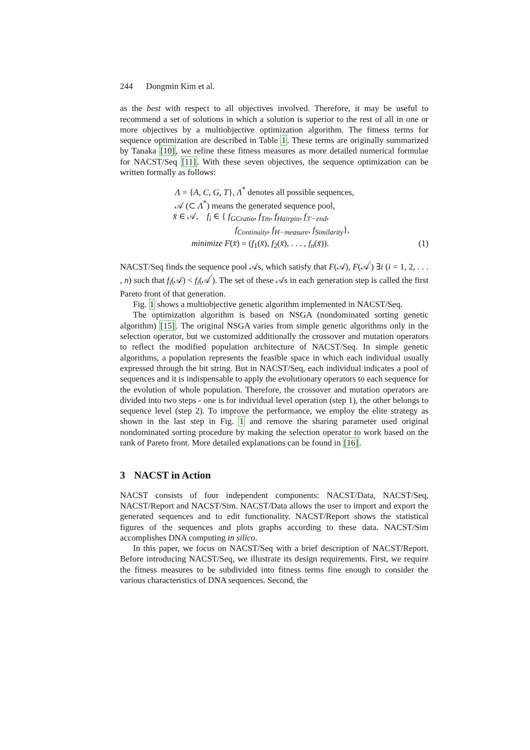244 Dongmin Kim et al.
as the best with respect to all objectives involved. Therefore, it may be useful to recommend a set of solutions in which a solution is superior to the rest of all in one or more objectives by a multiobjective optimization algorithm. The fitness terms for sequence optimization are described in Table 1. These terms are originally summarized by Tanaka [10], we refine these fitness measures as more detailed numerical formulae for NACST/Seq [11]. With these seven objectives, the sequence optimization can be written formally as follows:
Λ = {A, C, G, T}, Λ<sup>*</sup> denotes all possible sequences,
𝒜 (⊂ Λ<sup>*</sup>) means the generated sequence pool,
x̄ ∈ 𝒜, f<sub>i</sub> ∈ { f<sub>GCratio</sub>, f<sub>Tm</sub>, f<sub>Hairpin</sub>, f<sub>3′−end</sub>,
f<sub>Continuity</sub>, f<sub>H−measure</sub>, f<sub>Similarity</sub>},
minimize F(x̄) = (f<sub>1</sub>(x̄), f<sub>2</sub>(x̄), . . . , f<sub>n</sub>(x̄)). (1)
NACST/Seq finds the sequence pool 𝒜s, which satisfy that F(𝒜), F(𝒜<sup>′</sup>) ∃i (i = 1, 2, . . . , n) such that f<sub>i</sub>(𝒜) < f<sub>i</sub>(𝒜<sup>′</sup>). The set of these 𝒜s in each generation step is called the first Pareto front of that generation.
Fig. 1 shows a multiobjective genetic algorithm implemented in NACST/Seq.
The optimization algorithm is based on NSGA (nondominated sorting genetic algorithm) [15]. The original NSGA varies from simple genetic algorithms only in the selection operator, but we customized additionally the crossover and mutation operators to reflect the modified population architecture of NACST/Seq. In simple genetic algorithms, a population represents the feasible space in which each individual usually expressed through the bit string. But in NACST/Seq, each individual indicates a pool of sequences and it is indispensable to apply the evolutionary operators to each sequence for the evolution of whole population. Therefore, the crossover and mutation operators are divided into two steps - one is for individual level operation (step 1), the other belongs to sequence level (step 2). To improve the performance, we employ the elite strategy as shown in the last step in Fig. 1 and remove the sharing parameter used original nondominated sorting procedure by making the selection operator to work based on the rank of Pareto front. More detailed explanations can be found in [16].
3 NACST in Action
NACST consists of four independent components: NACST/Data, NACST/Seq, NACST/Report and NACST/Sim. NACST/Data allows the user to import and export the generated sequences and to edit functionality. NACST/Report shows the statistical figures of the sequences and plots graphs according to these data. NACST/Sim accomplishes DNA computing in silico.
In this paper, we focus on NACST/Seq with a brief description of NACST/Report. Before introducing NACST/Seq, we illustrate its design requirements. First, we require the fitness measures to be subdivided into fitness terms fine enough to consider the various characteristics of DNA sequences. Second, the